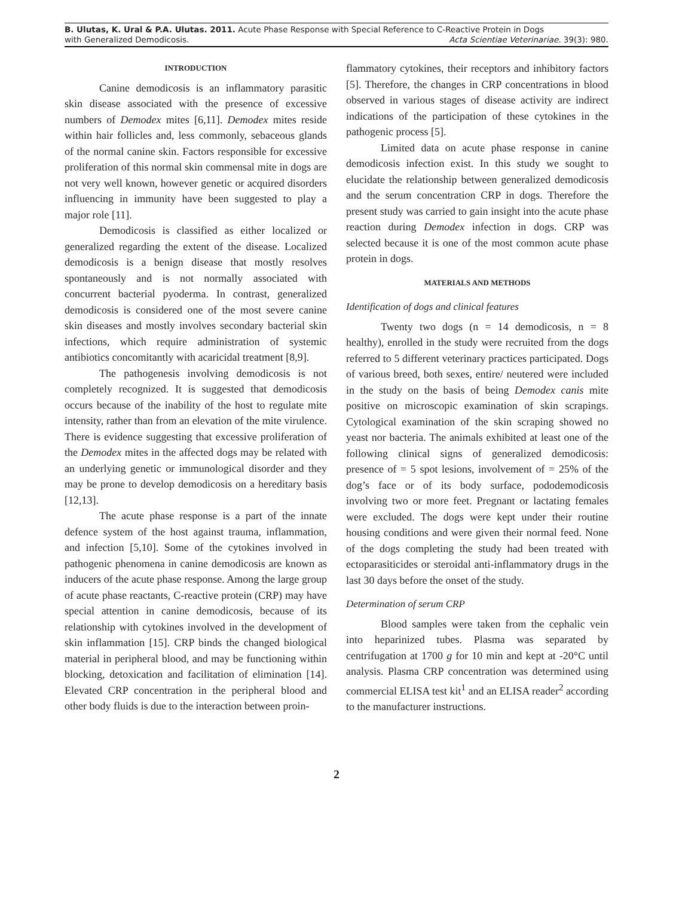B. Ulutas, K. Ural & P.A. Ulutas. 2011. Acute Phase Response with Special Reference to C-Reactive Protein in Dogs
with Generalized Demodicosis. Acta Scientiae Veterinariae. 39(3): 980.
INTRODUCTION
Canine demodicosis is an inflammatory parasitic skin disease associated with the presence of excessive numbers of Demodex mites [6,11]. Demodex mites reside within hair follicles and, less commonly, sebaceous glands of the normal canine skin. Factors responsible for excessive proliferation of this normal skin commensal mite in dogs are not very well known, however genetic or acquired disorders influencing in immunity have been suggested to play a major role [11].
Demodicosis is classified as either localized or generalized regarding the extent of the disease. Localized demodicosis is a benign disease that mostly resolves spontaneously and is not normally associated with concurrent bacterial pyoderma. In contrast, generalized demodicosis is considered one of the most severe canine skin diseases and mostly involves secondary bacterial skin infections, which require administration of systemic antibiotics concomitantly with acaricidal treatment [8,9].
The pathogenesis involving demodicosis is not completely recognized. It is suggested that demodicosis occurs because of the inability of the host to regulate mite intensity, rather than from an elevation of the mite virulence. There is evidence suggesting that excessive proliferation of the Demodex mites in the affected dogs may be related with an underlying genetic or immunological disorder and they may be prone to develop demodicosis on a hereditary basis [12,13].
The acute phase response is a part of the innate defence system of the host against trauma, inflammation, and infection [5,10]. Some of the cytokines involved in pathogenic phenomena in canine demodicosis are known as inducers of the acute phase response. Among the large group of acute phase reactants, C-reactive protein (CRP) may have special attention in canine demodicosis, because of its relationship with cytokines involved in the development of skin inflammation [15]. CRP binds the changed biological material in peripheral blood, and may be functioning within blocking, detoxication and facilitation of elimination [14]. Elevated CRP concentration in the peripheral blood and other body fluids is due to the interaction between proin-
flammatory cytokines, their receptors and inhibitory factors [5]. Therefore, the changes in CRP concentrations in blood observed in various stages of disease activity are indirect indications of the participation of these cytokines in the pathogenic process [5].
Limited data on acute phase response in canine demodicosis infection exist. In this study we sought to elucidate the relationship between generalized demodicosis and the serum concentration CRP in dogs. Therefore the present study was carried to gain insight into the acute phase reaction during Demodex infection in dogs. CRP was selected because it is one of the most common acute phase protein in dogs.
MATERIALS AND METHODS
Identification of dogs and clinical features
Twenty two dogs (n = 14 demodicosis, n = 8 healthy), enrolled in the study were recruited from the dogs referred to 5 different veterinary practices participated. Dogs of various breed, both sexes, entire/ neutered were included in the study on the basis of being Demodex canis mite positive on microscopic examination of skin scrapings. Cytological examination of the skin scraping showed no yeast nor bacteria. The animals exhibited at least one of the following clinical signs of generalized demodicosis: presence of = 5 spot lesions, involvement of = 25% of the dog’s face or of its body surface, pododemodicosis involving two or more feet. Pregnant or lactating females were excluded. The dogs were kept under their routine housing conditions and were given their normal feed. None of the dogs completing the study had been treated with ectoparasiticides or steroidal anti-inflammatory drugs in the last 30 days before the onset of the study.
Determination of serum CRP
Blood samples were taken from the cephalic vein into heparinized tubes. Plasma was separated by centrifugation at 1700 g for 10 min and kept at -20°C until analysis. Plasma CRP concentration was determined using commercial ELISA test kit<sup>1</sup> and an ELISA reader<sup>2</sup> according to the manufacturer instructions.
2